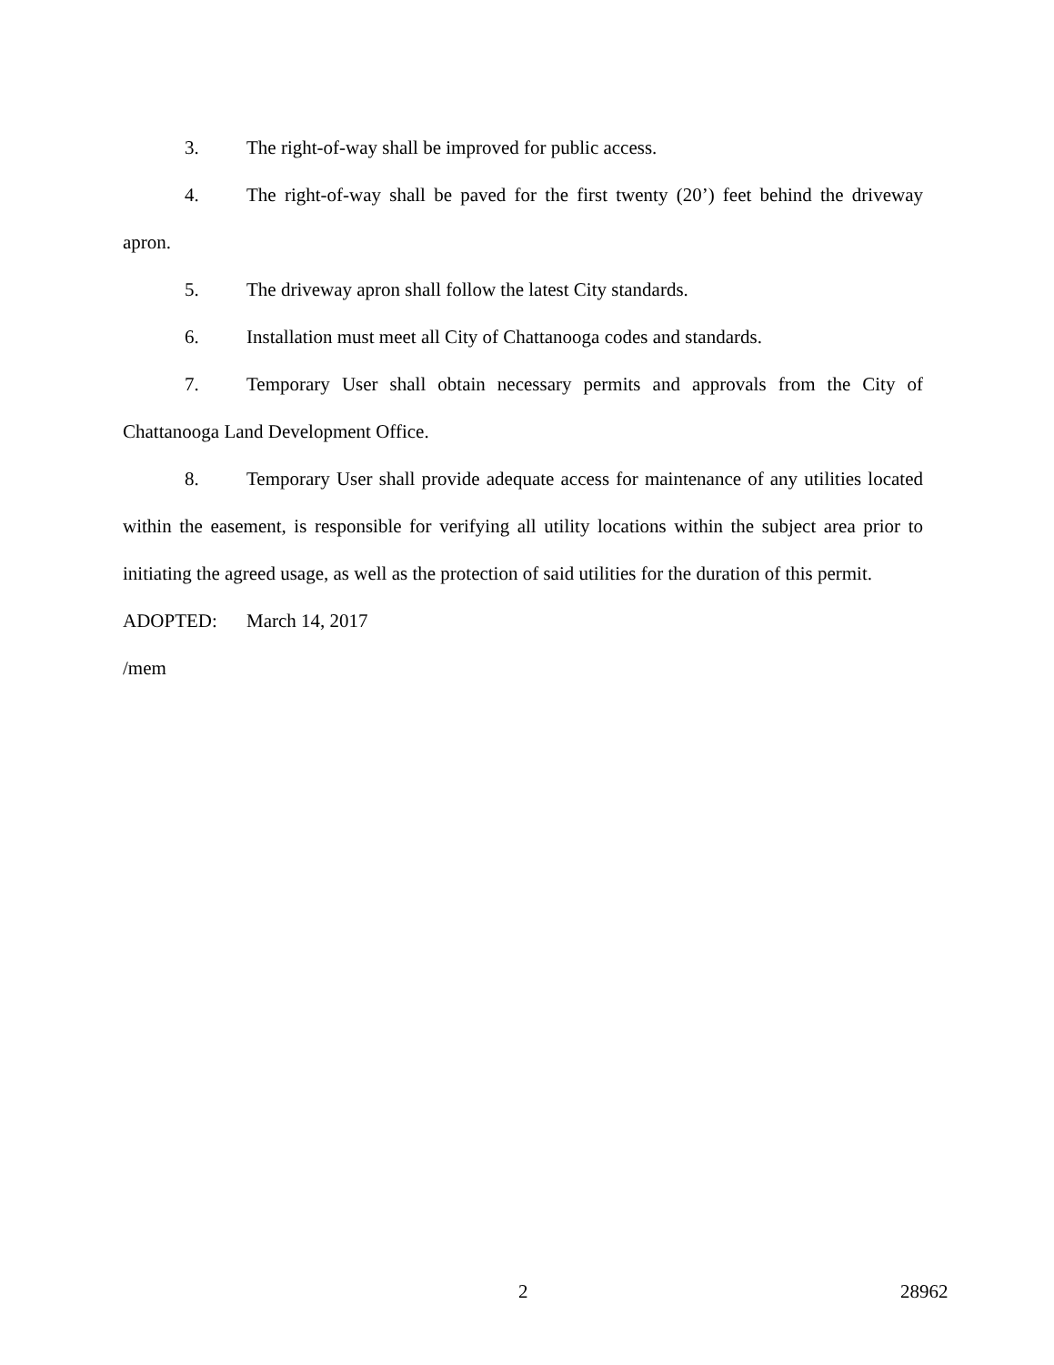3. The right-of-way shall be improved for public access.
4. The right-of-way shall be paved for the first twenty (20’) feet behind the driveway apron.
5. The driveway apron shall follow the latest City standards.
6. Installation must meet all City of Chattanooga codes and standards.
7. Temporary User shall obtain necessary permits and approvals from the City of Chattanooga Land Development Office.
8. Temporary User shall provide adequate access for maintenance of any utilities located within the easement, is responsible for verifying all utility locations within the subject area prior to initiating the agreed usage, as well as the protection of said utilities for the duration of this permit.
ADOPTED: March 14, 2017
/mem
2 28962